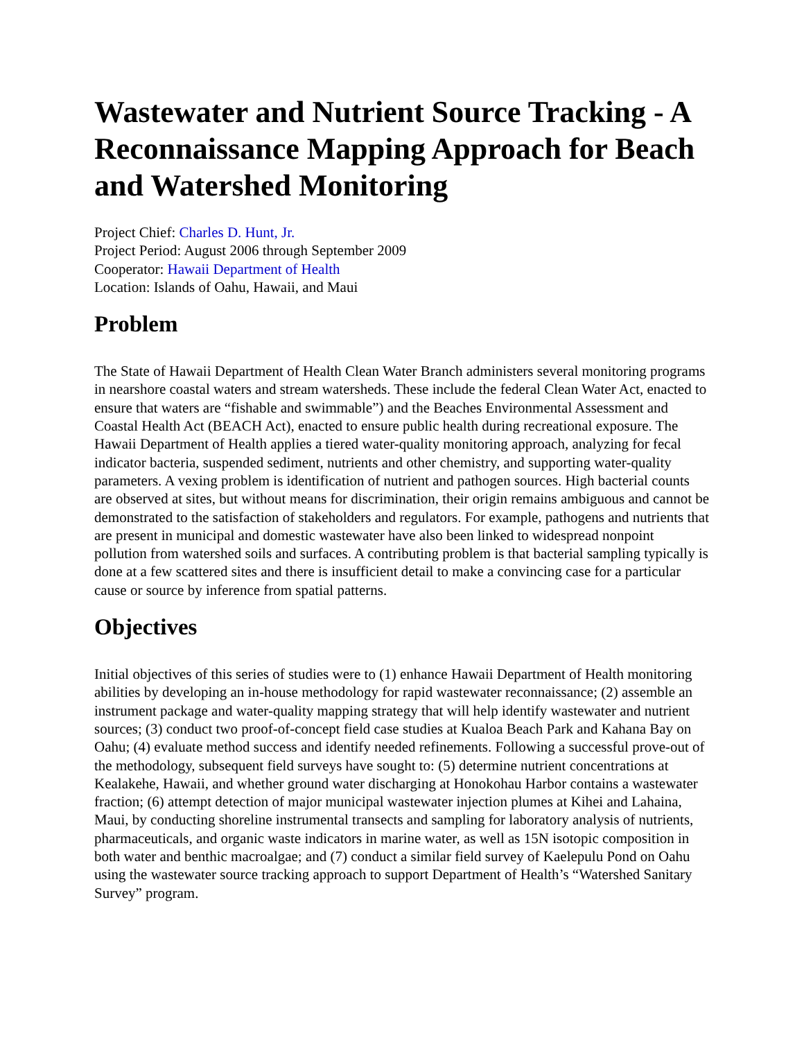Wastewater and Nutrient Source Tracking - A Reconnaissance Mapping Approach for Beach and Watershed Monitoring
Project Chief: Charles D. Hunt, Jr.
Project Period: August 2006 through September 2009
Cooperator: Hawaii Department of Health
Location: Islands of Oahu, Hawaii, and Maui
Problem
The State of Hawaii Department of Health Clean Water Branch administers several monitoring programs in nearshore coastal waters and stream watersheds. These include the federal Clean Water Act, enacted to ensure that waters are “fishable and swimmable”) and the Beaches Environmental Assessment and Coastal Health Act (BEACH Act), enacted to ensure public health during recreational exposure. The Hawaii Department of Health applies a tiered water-quality monitoring approach, analyzing for fecal indicator bacteria, suspended sediment, nutrients and other chemistry, and supporting water-quality parameters. A vexing problem is identification of nutrient and pathogen sources. High bacterial counts are observed at sites, but without means for discrimination, their origin remains ambiguous and cannot be demonstrated to the satisfaction of stakeholders and regulators. For example, pathogens and nutrients that are present in municipal and domestic wastewater have also been linked to widespread nonpoint pollution from watershed soils and surfaces. A contributing problem is that bacterial sampling typically is done at a few scattered sites and there is insufficient detail to make a convincing case for a particular cause or source by inference from spatial patterns.
Objectives
Initial objectives of this series of studies were to (1) enhance Hawaii Department of Health monitoring abilities by developing an in-house methodology for rapid wastewater reconnaissance; (2) assemble an instrument package and water-quality mapping strategy that will help identify wastewater and nutrient sources; (3) conduct two proof-of-concept field case studies at Kualoa Beach Park and Kahana Bay on Oahu; (4) evaluate method success and identify needed refinements. Following a successful prove-out of the methodology, subsequent field surveys have sought to: (5) determine nutrient concentrations at Kealakehe, Hawaii, and whether ground water discharging at Honokohau Harbor contains a wastewater fraction; (6) attempt detection of major municipal wastewater injection plumes at Kihei and Lahaina, Maui, by conducting shoreline instrumental transects and sampling for laboratory analysis of nutrients, pharmaceuticals, and organic waste indicators in marine water, as well as 15N isotopic composition in both water and benthic macroalgae; and (7) conduct a similar field survey of Kaelepulu Pond on Oahu using the wastewater source tracking approach to support Department of Health’s “Watershed Sanitary Survey” program.